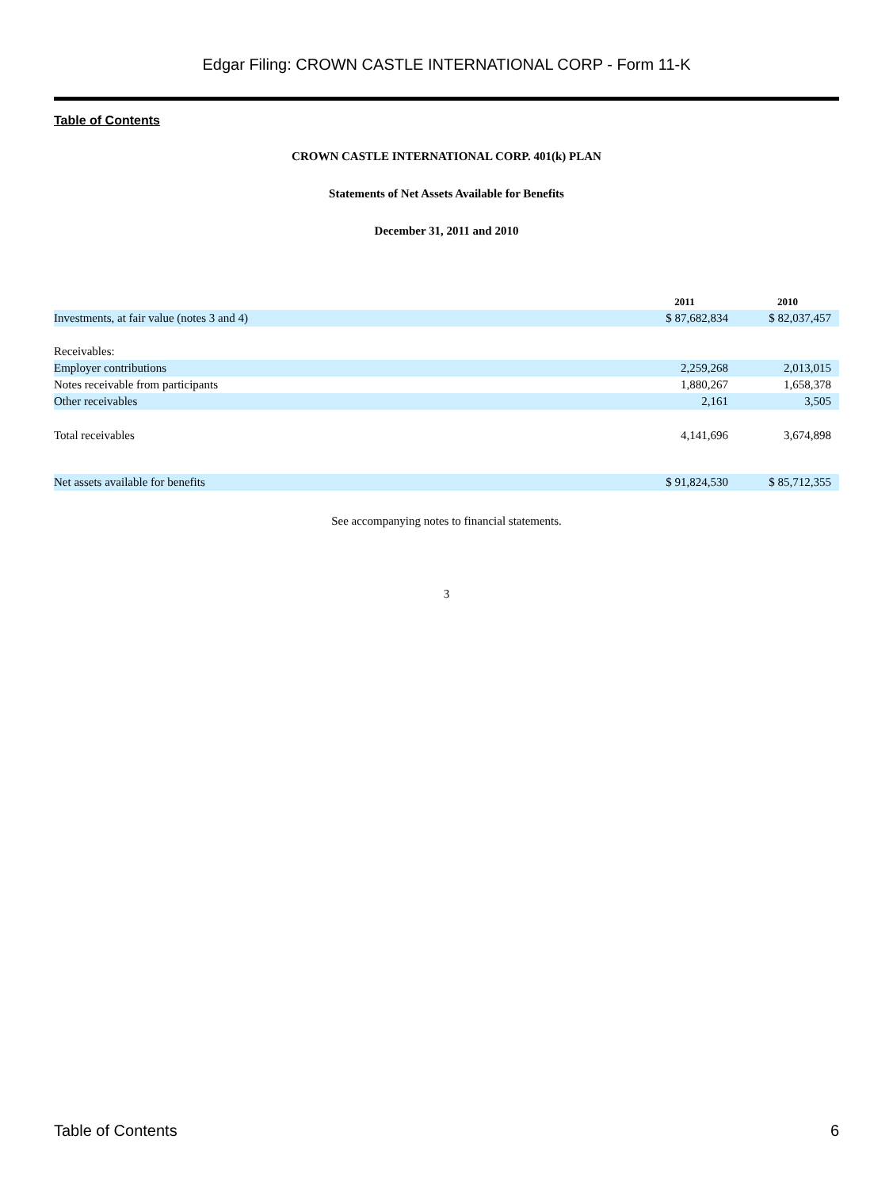Edgar Filing: CROWN CASTLE INTERNATIONAL CORP - Form 11-K
Table of Contents
CROWN CASTLE INTERNATIONAL CORP. 401(k) PLAN
Statements of Net Assets Available for Benefits
December 31, 2011 and 2010
| | 2011 | 2010 |
| --- | --- | --- |
| Investments, at fair value (notes 3 and 4) | $ 87,682,834 | $ 82,037,457 |
| Receivables: | | |
| Employer contributions | 2,259,268 | 2,013,015 |
| Notes receivable from participants | 1,880,267 | 1,658,378 |
| Other receivables | 2,161 | 3,505 |
| Total receivables | 4,141,696 | 3,674,898 |
| Net assets available for benefits | $ 91,824,530 | $ 85,712,355 |
See accompanying notes to financial statements.
3
Table of Contents 6